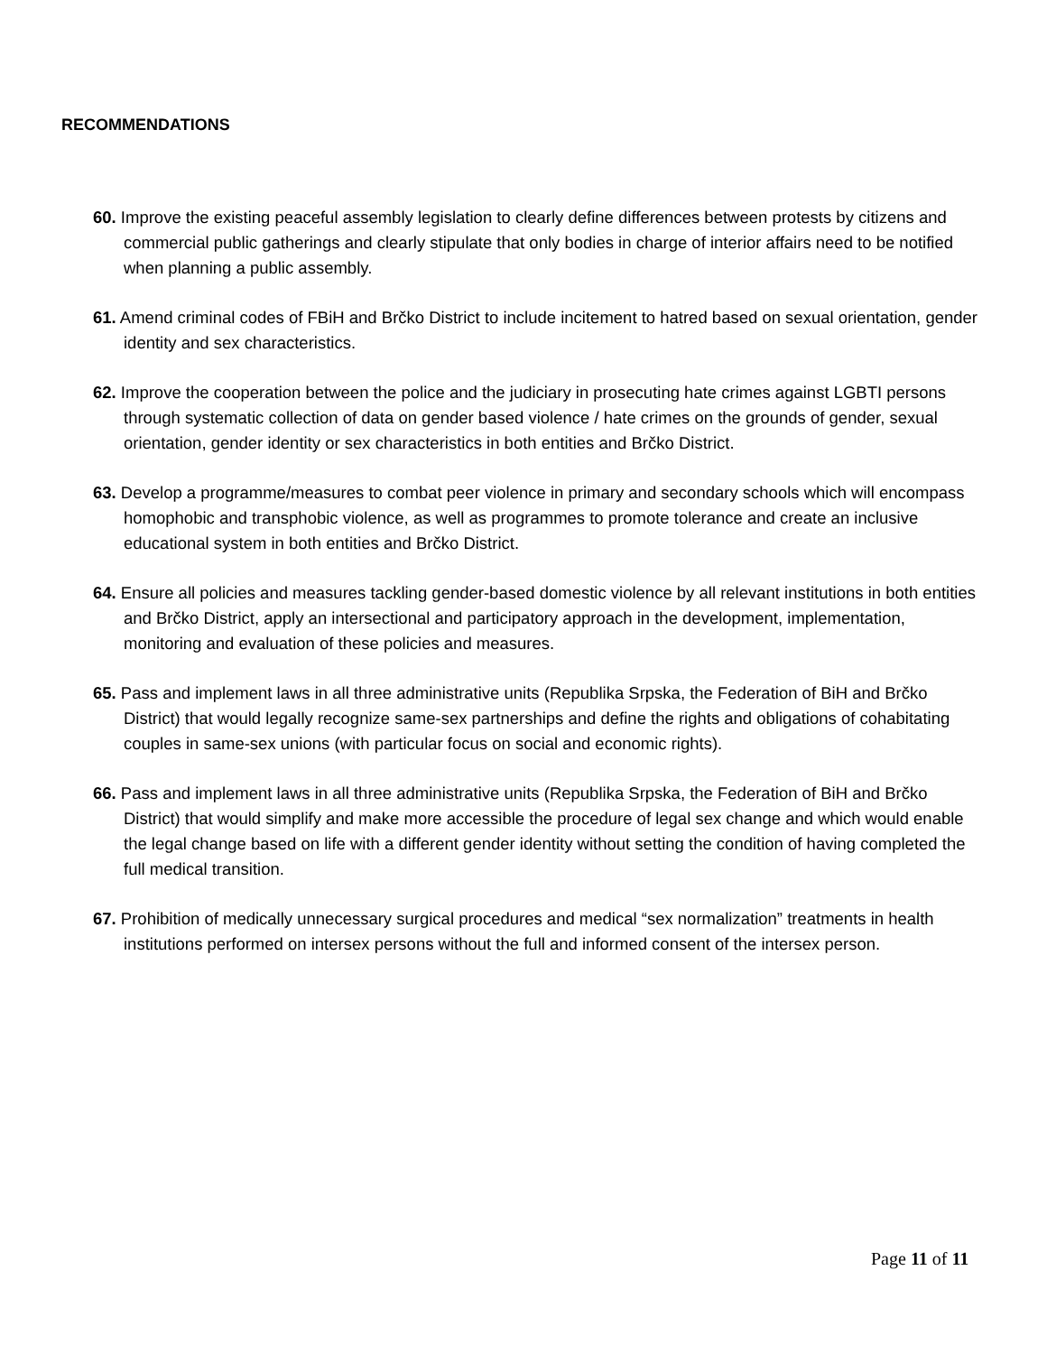RECOMMENDATIONS
60. Improve the existing peaceful assembly legislation to clearly define differences between protests by citizens and commercial public gatherings and clearly stipulate that only bodies in charge of interior affairs need to be notified when planning a public assembly.
61. Amend criminal codes of FBiH and Brčko District to include incitement to hatred based on sexual orientation, gender identity and sex characteristics.
62. Improve the cooperation between the police and the judiciary in prosecuting hate crimes against LGBTI persons through systematic collection of data on gender based violence / hate crimes on the grounds of gender, sexual orientation, gender identity or sex characteristics in both entities and Brčko District.
63. Develop a programme/measures to combat peer violence in primary and secondary schools which will encompass homophobic and transphobic violence, as well as programmes to promote tolerance and create an inclusive educational system in both entities and Brčko District.
64. Ensure all policies and measures tackling gender-based domestic violence by all relevant institutions in both entities and Brčko District, apply an intersectional and participatory approach in the development, implementation, monitoring and evaluation of these policies and measures.
65. Pass and implement laws in all three administrative units (Republika Srpska, the Federation of BiH and Brčko District) that would legally recognize same-sex partnerships and define the rights and obligations of cohabitating couples in same-sex unions (with particular focus on social and economic rights).
66. Pass and implement laws in all three administrative units (Republika Srpska, the Federation of BiH and Brčko District) that would simplify and make more accessible the procedure of legal sex change and which would enable the legal change based on life with a different gender identity without setting the condition of having completed the full medical transition.
67. Prohibition of medically unnecessary surgical procedures and medical “sex normalization” treatments in health institutions performed on intersex persons without the full and informed consent of the intersex person.
Page 11 of 11